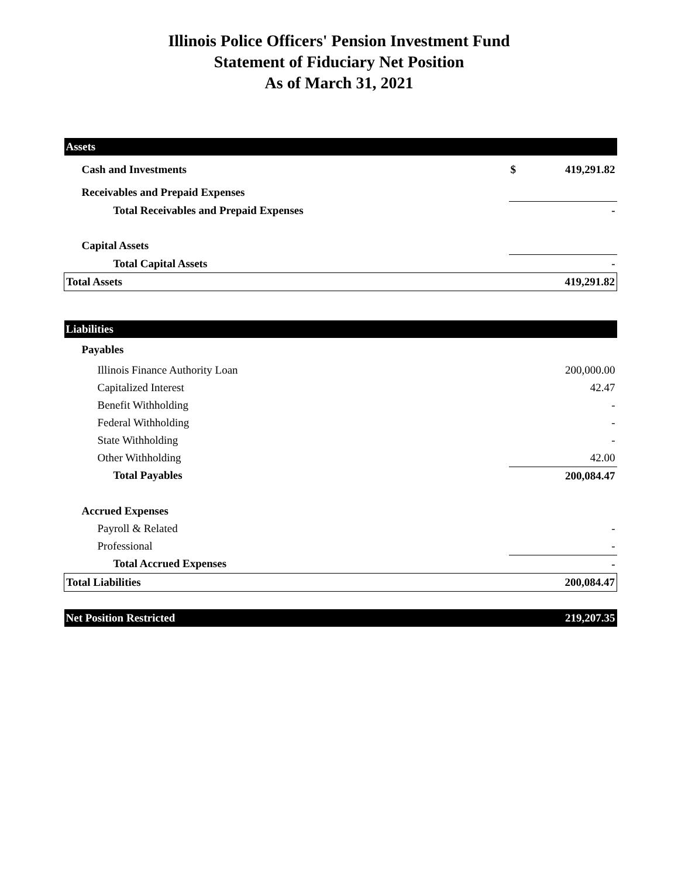Illinois Police Officers' Pension Investment Fund
Statement of Fiduciary Net Position
As of March 31, 2021
| Assets | | |
| Cash and Investments | $ | 419,291.82 |
| Receivables and Prepaid Expenses | | |
| Total Receivables and Prepaid Expenses | | - |
| Capital Assets | | |
| Total Capital Assets | | - |
| Total Assets | | 419,291.82 |
| Liabilities | | |
| Payables | | |
| Illinois Finance Authority Loan | | 200,000.00 |
| Capitalized Interest | | 42.47 |
| Benefit Withholding | | - |
| Federal Withholding | | - |
| State Withholding | | - |
| Other Withholding | | 42.00 |
| Total Payables | | 200,084.47 |
| Accrued Expenses | | |
| Payroll & Related | | - |
| Professional | | - |
| Total Accrued Expenses | | - |
| Total Liabilities | | 200,084.47 |
| Net Position Restricted | | 219,207.35 |